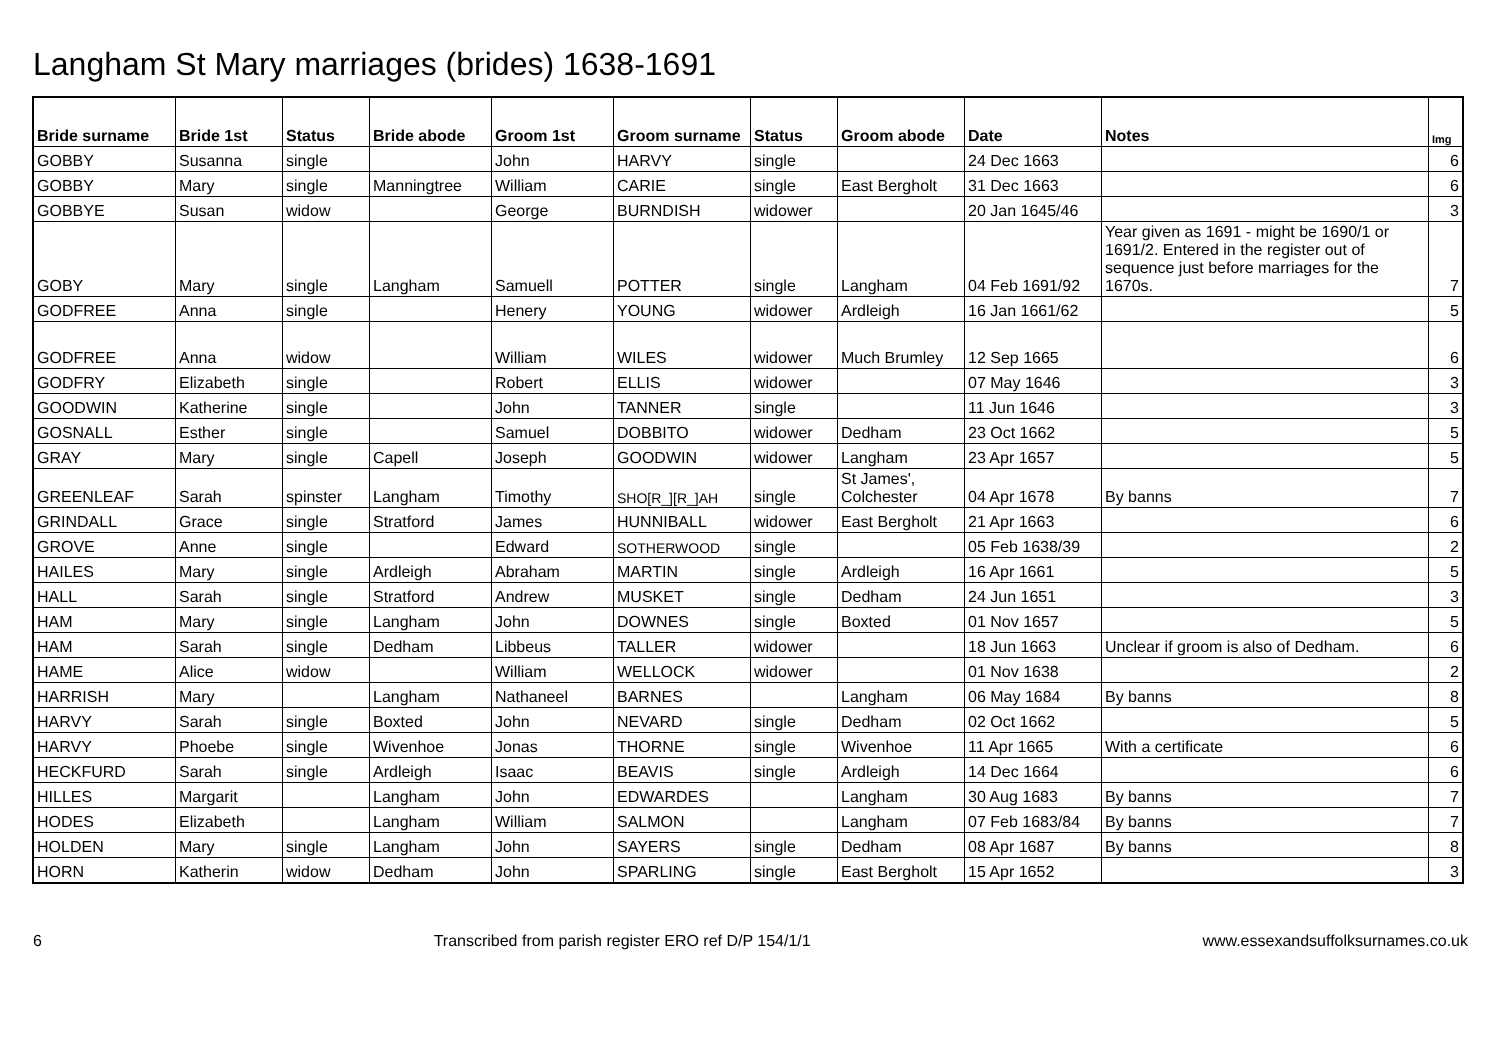Langham St Mary marriages (brides) 1638-1691
| Bride surname | Bride 1st | Status | Bride abode | Groom 1st | Groom surname | Status | Groom abode | Date | Notes | Img |
| --- | --- | --- | --- | --- | --- | --- | --- | --- | --- | --- |
| GOBBY | Susanna | single | | John | HARVY | single | | 24 Dec 1663 | | 6 |
| GOBBY | Mary | single | Manningtree | William | CARIE | single | East Bergholt | 31 Dec 1663 | | 6 |
| GOBBYE | Susan | widow | | George | BURNDISH | widower | | 20 Jan 1645/46 | | 3 |
| GOBY | Mary | single | Langham | Samuell | POTTER | single | Langham | 04 Feb 1691/92 | Year given as 1691 - might be 1690/1 or 1691/2. Entered in the register out of sequence just before marriages for the 1670s. | 7 |
| GODFREE | Anna | single | | Henery | YOUNG | widower | Ardleigh | 16 Jan 1661/62 | | 5 |
| GODFREE | Anna | widow | | William | WILES | widower | Much Brumley | 12 Sep 1665 | | 6 |
| GODFRY | Elizabeth | single | | Robert | ELLIS | widower | | 07 May 1646 | | 3 |
| GOODWIN | Katherine | single | | John | TANNER | single | | 11 Jun 1646 | | 3 |
| GOSNALL | Esther | single | | Samuel | DOBBITO | widower | Dedham | 23 Oct 1662 | | 5 |
| GRAY | Mary | single | Capell | Joseph | GOODWIN | widower | Langham | 23 Apr 1657 | | 5 |
| GREENLEAF | Sarah | spinster | Langham | Timothy | SHO[R_][R_]AH | single | St James', Colchester | 04 Apr 1678 | By banns | 7 |
| GRINDALL | Grace | single | Stratford | James | HUNNIBALL | widower | East Bergholt | 21 Apr 1663 | | 6 |
| GROVE | Anne | single | | Edward | SOTHERWOOD | single | | 05 Feb 1638/39 | | 2 |
| HAILES | Mary | single | Ardleigh | Abraham | MARTIN | single | Ardleigh | 16 Apr 1661 | | 5 |
| HALL | Sarah | single | Stratford | Andrew | MUSKET | single | Dedham | 24 Jun 1651 | | 3 |
| HAM | Mary | single | Langham | John | DOWNES | single | Boxted | 01 Nov 1657 | | 5 |
| HAM | Sarah | single | Dedham | Libbeus | TALLER | widower | | 18 Jun 1663 | Unclear if groom is also of Dedham. | 6 |
| HAME | Alice | widow | | William | WELLOCK | widower | | 01 Nov 1638 | | 2 |
| HARRISH | Mary | | Langham | Nathaneel | BARNES | | Langham | 06 May 1684 | By banns | 8 |
| HARVY | Sarah | single | Boxted | John | NEVARD | single | Dedham | 02 Oct 1662 | | 5 |
| HARVY | Phoebe | single | Wivenhoe | Jonas | THORNE | single | Wivenhoe | 11 Apr 1665 | With a certificate | 6 |
| HECKFURD | Sarah | single | Ardleigh | Isaac | BEAVIS | single | Ardleigh | 14 Dec 1664 | | 6 |
| HILLES | Margarit | | Langham | John | EDWARDES | | Langham | 30 Aug 1683 | By banns | 7 |
| HODES | Elizabeth | | Langham | William | SALMON | | Langham | 07 Feb 1683/84 | By banns | 7 |
| HOLDEN | Mary | single | Langham | John | SAYERS | single | Dedham | 08 Apr 1687 | By banns | 8 |
| HORN | Katherin | widow | Dedham | John | SPARLING | single | East Bergholt | 15 Apr 1652 | | 3 |
6 Transcribed from parish register ERO ref D/P 154/1/1 www.essexandsuffolksurnames.co.uk